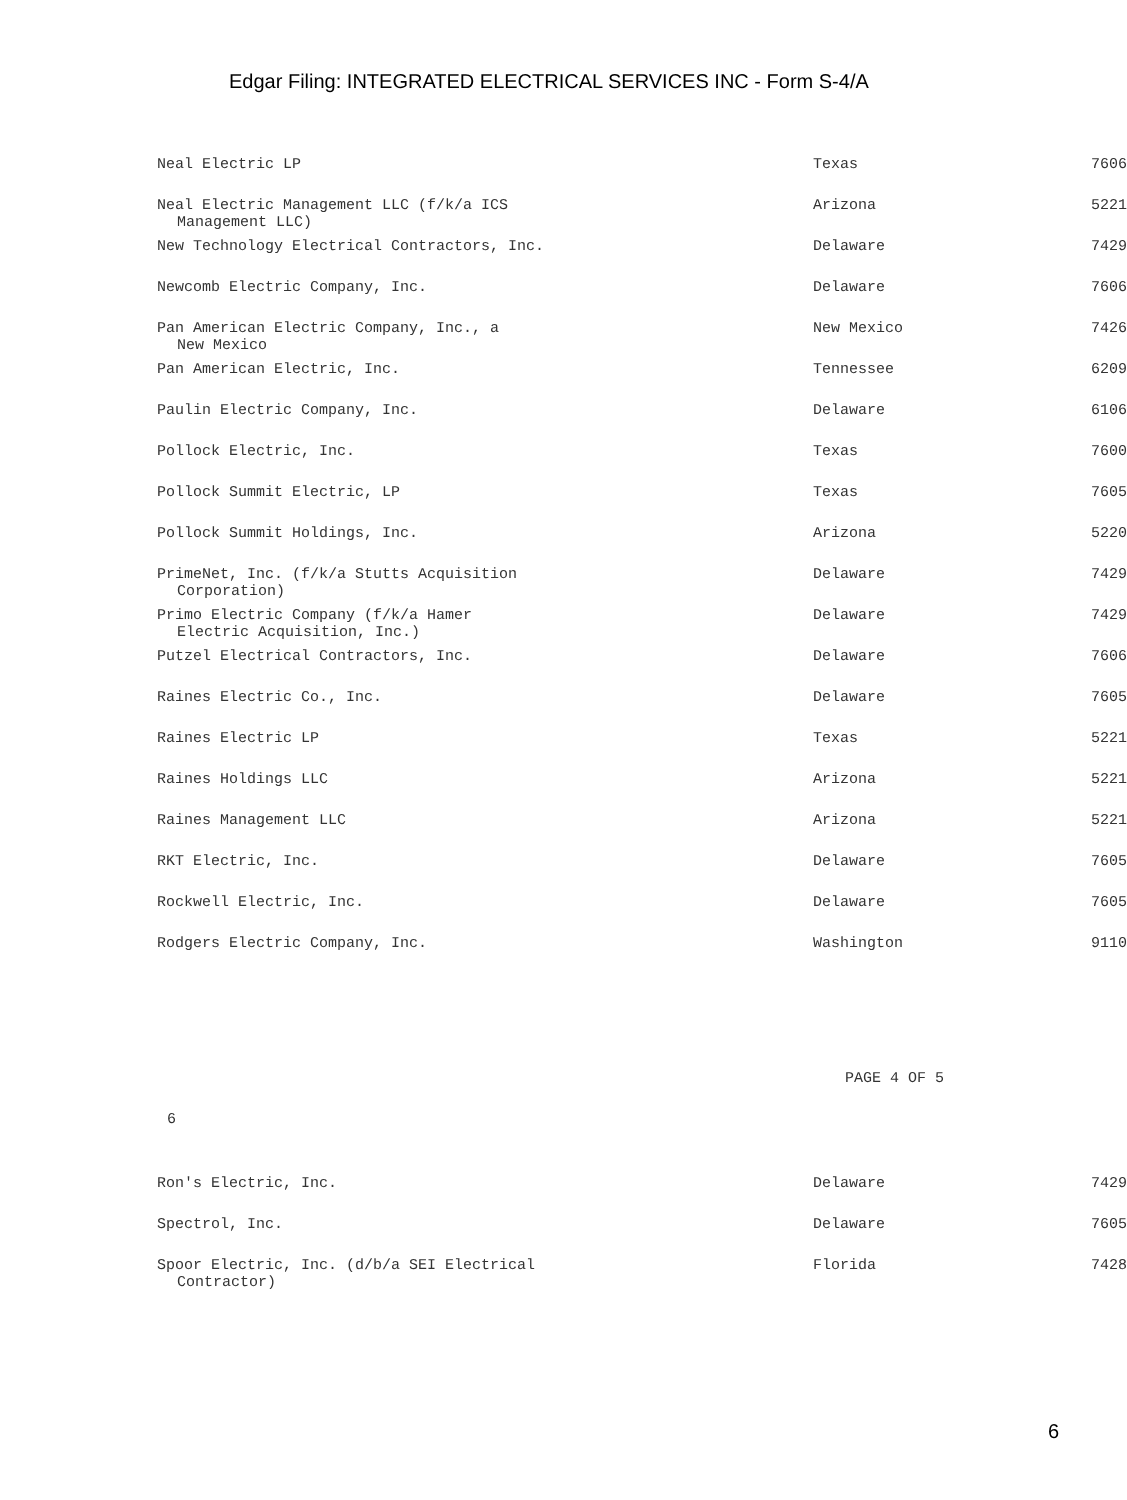Edgar Filing: INTEGRATED ELECTRICAL SERVICES INC - Form S-4/A
| Neal Electric LP | Texas | 7606 |
| Neal Electric Management LLC (f/k/a ICS Management LLC) | Arizona | 5221 |
| New Technology Electrical Contractors, Inc. | Delaware | 7429 |
| Newcomb Electric Company, Inc. | Delaware | 7606 |
| Pan American Electric Company, Inc., a New Mexico | New Mexico | 7426 |
| Pan American Electric, Inc. | Tennessee | 6209 |
| Paulin Electric Company, Inc. | Delaware | 6106 |
| Pollock Electric, Inc. | Texas | 7600 |
| Pollock Summit Electric, LP | Texas | 7605 |
| Pollock Summit Holdings, Inc. | Arizona | 5220 |
| PrimeNet, Inc. (f/k/a Stutts Acquisition Corporation) | Delaware | 7429 |
| Primo Electric Company (f/k/a Hamer Electric Acquisition, Inc.) | Delaware | 7429 |
| Putzel Electrical Contractors, Inc. | Delaware | 7606 |
| Raines Electric Co., Inc. | Delaware | 7605 |
| Raines Electric LP | Texas | 5221 |
| Raines Holdings LLC | Arizona | 5221 |
| Raines Management LLC | Arizona | 5221 |
| RKT Electric, Inc. | Delaware | 7605 |
| Rockwell Electric, Inc. | Delaware | 7605 |
| Rodgers Electric Company, Inc. | Washington | 9110 |
PAGE 4 OF 5
6
| Ron's Electric, Inc. | Delaware | 7429 |
| Spectrol, Inc. | Delaware | 7605 |
| Spoor Electric, Inc. (d/b/a SEI Electrical Contractor) | Florida | 7428 |
6